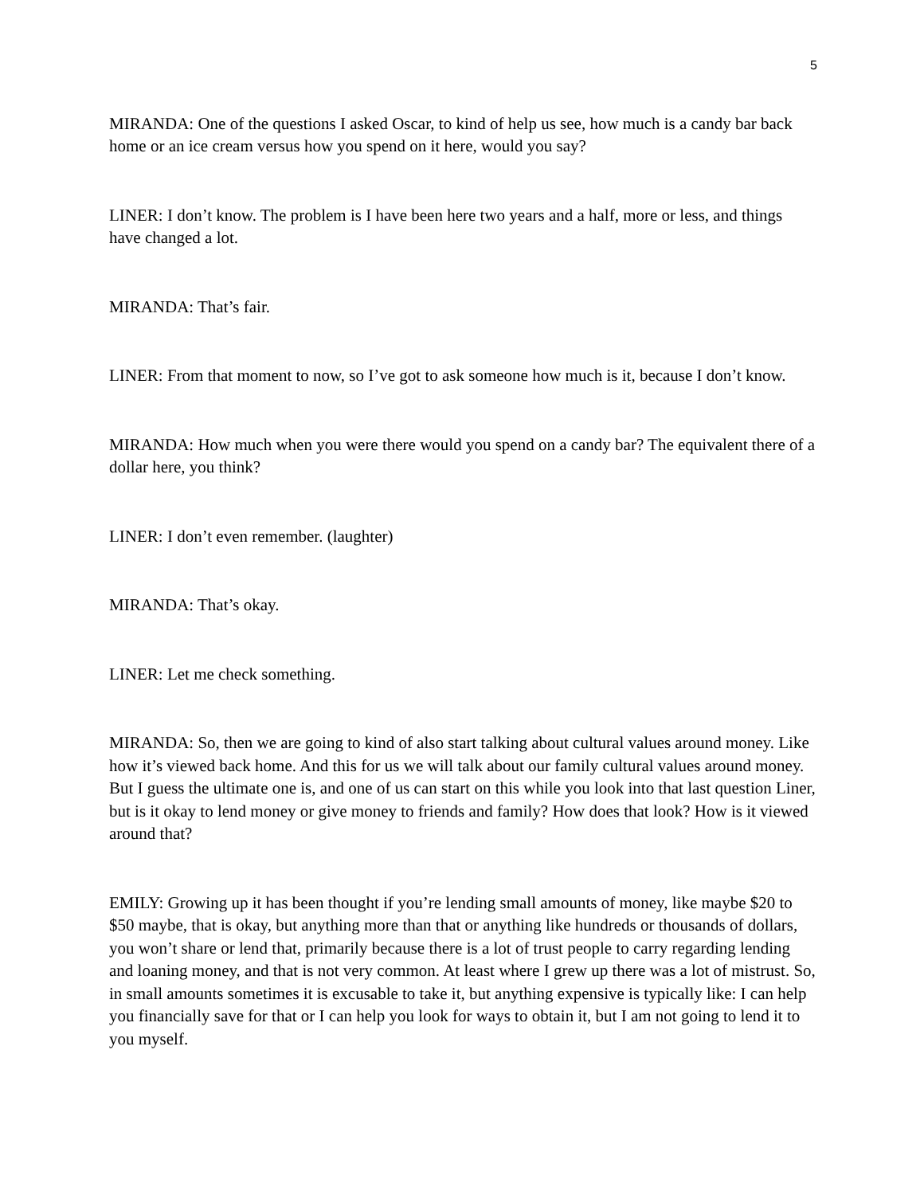5
MIRANDA: One of the questions I asked Oscar, to kind of help us see, how much is a candy bar back home or an ice cream versus how you spend on it here, would you say?
LINER: I don’t know. The problem is I have been here two years and a half, more or less, and things have changed a lot.
MIRANDA: That’s fair.
LINER: From that moment to now, so I’ve got to ask someone how much is it, because I don’t know.
MIRANDA: How much when you were there would you spend on a candy bar? The equivalent there of a dollar here, you think?
LINER: I don’t even remember. (laughter)
MIRANDA: That’s okay.
LINER: Let me check something.
MIRANDA: So, then we are going to kind of also start talking about cultural values around money. Like how it’s viewed back home. And this for us we will talk about our family cultural values around money. But I guess the ultimate one is, and one of us can start on this while you look into that last question Liner, but is it okay to lend money or give money to friends and family? How does that look? How is it viewed around that?
EMILY: Growing up it has been thought if you’re lending small amounts of money, like maybe $20 to $50 maybe, that is okay, but anything more than that or anything like hundreds or thousands of dollars, you won’t share or lend that, primarily because there is a lot of trust people to carry regarding lending and loaning money, and that is not very common. At least where I grew up there was a lot of mistrust. So, in small amounts sometimes it is excusable to take it, but anything expensive is typically like: I can help you financially save for that or I can help you look for ways to obtain it, but I am not going to lend it to you myself.